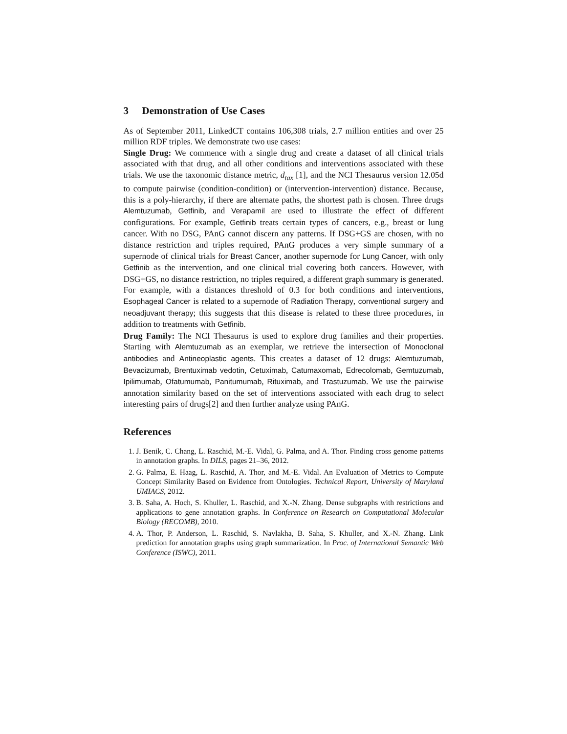3 Demonstration of Use Cases
As of September 2011, LinkedCT contains 106,308 trials, 2.7 million entities and over 25 million RDF triples. We demonstrate two use cases:
Single Drug: We commence with a single drug and create a dataset of all clinical trials associated with that drug, and all other conditions and interventions associated with these trials. We use the taxonomic distance metric, d<sub>tax</sub> [1], and the NCI Thesaurus version 12.05d to compute pairwise (condition-condition) or (intervention-intervention) distance. Because, this is a poly-hierarchy, if there are alternate paths, the shortest path is chosen. Three drugs Alemtuzumab, Getfinib, and Verapamil are used to illustrate the effect of different configurations. For example, Getfinib treats certain types of cancers, e.g., breast or lung cancer. With no DSG, PAnG cannot discern any patterns. If DSG+GS are chosen, with no distance restriction and triples required, PAnG produces a very simple summary of a supernode of clinical trials for Breast Cancer, another supernode for Lung Cancer, with only Getfinib as the intervention, and one clinical trial covering both cancers. However, with DSG+GS, no distance restriction, no triples required, a different graph summary is generated. For example, with a distances threshold of 0.3 for both conditions and interventions, Esophageal Cancer is related to a supernode of Radiation Therapy, conventional surgery and neoadjuvant therapy; this suggests that this disease is related to these three procedures, in addition to treatments with Getfinib.
Drug Family: The NCI Thesaurus is used to explore drug families and their properties. Starting with Alemtuzumab as an exemplar, we retrieve the intersection of Monoclonal antibodies and Antineoplastic agents. This creates a dataset of 12 drugs: Alemtuzumab, Bevacizumab, Brentuximab vedotin, Cetuximab, Catumaxomab, Edrecolomab, Gemtuzumab, Ipilimumab, Ofatumumab, Panitumumab, Rituximab, and Trastuzumab. We use the pairwise annotation similarity based on the set of interventions associated with each drug to select interesting pairs of drugs[2] and then further analyze using PAnG.
References
1. J. Benik, C. Chang, L. Raschid, M.-E. Vidal, G. Palma, and A. Thor. Finding cross genome patterns in annotation graphs. In DILS, pages 21–36, 2012.
2. G. Palma, E. Haag, L. Raschid, A. Thor, and M.-E. Vidal. An Evaluation of Metrics to Compute Concept Similarity Based on Evidence from Ontologies. Technical Report, University of Maryland UMIACS, 2012.
3. B. Saha, A. Hoch, S. Khuller, L. Raschid, and X.-N. Zhang. Dense subgraphs with restrictions and applications to gene annotation graphs. In Conference on Research on Computational Molecular Biology (RECOMB), 2010.
4. A. Thor, P. Anderson, L. Raschid, S. Navlakha, B. Saha, S. Khuller, and X.-N. Zhang. Link prediction for annotation graphs using graph summarization. In Proc. of International Semantic Web Conference (ISWC), 2011.